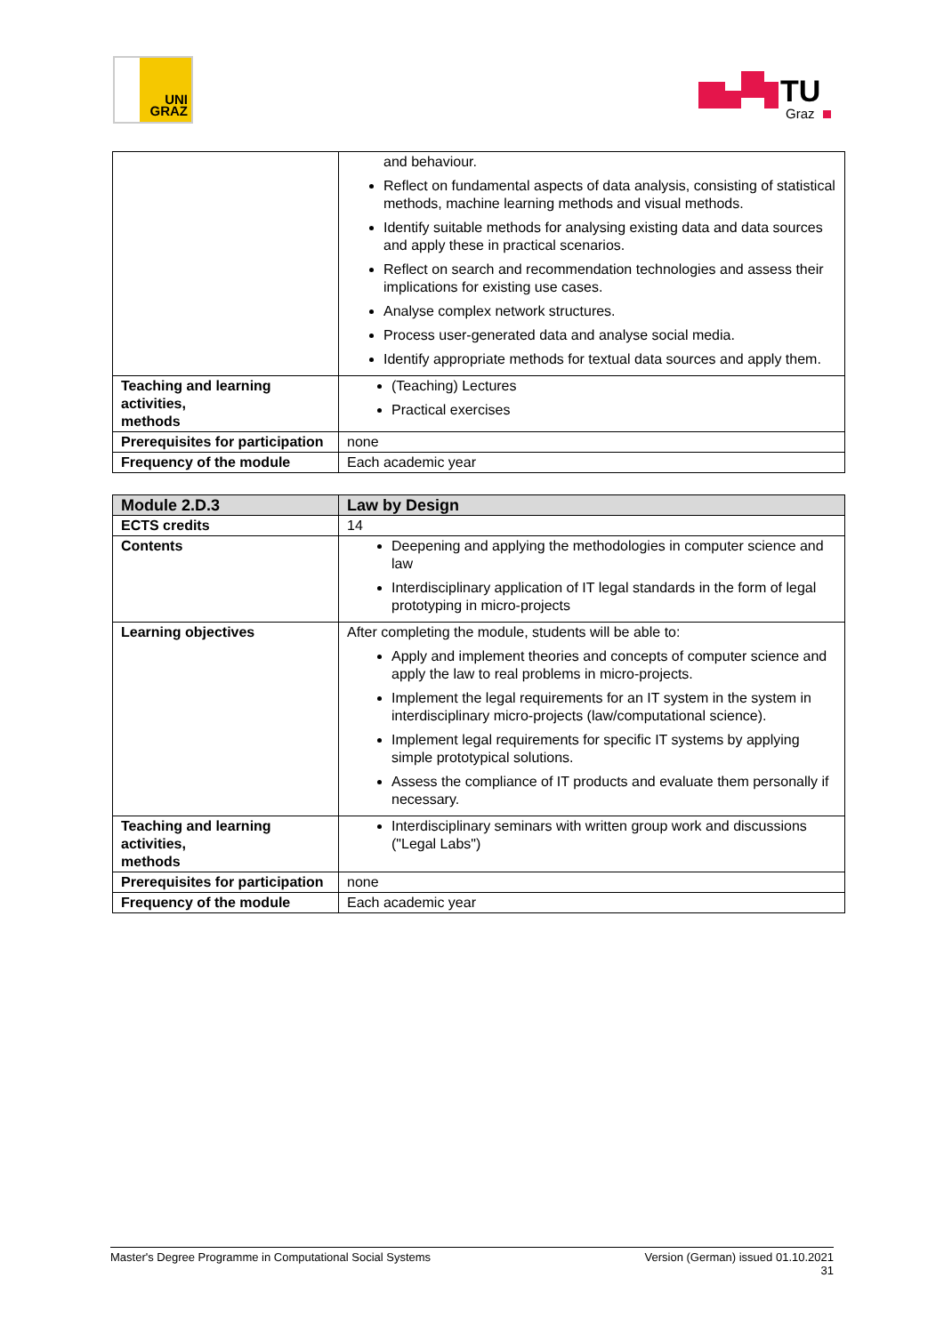UNI
GRAZ
TU
Graz
| | and behaviour. Reflect on fundamental aspects of data analysis, consisting of statistical methods, machine learning methods and visual methods. Identify suitable methods for analysing existing data and data sources and apply these in practical scenarios. Reflect on search and recommendation technologies and assess their implications for existing use cases. Analyse complex network structures. Process user-generated data and analyse social media. Identify appropriate methods for textual data sources and apply them. |
| Teaching and learning activities, methods | (Teaching) Lectures Practical exercises |
| Prerequisites for participation | none |
| Frequency of the module | Each academic year |
| Module 2.D.3 | Law by Design |
| ECTS credits | 14 |
| Contents | Deepening and applying the methodologies in computer science and law Interdisciplinary application of IT legal standards in the form of legal prototyping in micro-projects |
| Learning objectives | After completing the module, students will be able to: Apply and implement theories and concepts of computer science and apply the law to real problems in micro-projects. Implement the legal requirements for an IT system in the system in interdisciplinary micro-projects (law/computational science). Implement legal requirements for specific IT systems by applying simple prototypical solutions. Assess the compliance of IT products and evaluate them personally if necessary. |
| Teaching and learning activities, methods | Interdisciplinary seminars with written group work and discussions ("Legal Labs") |
| Prerequisites for participation | none |
| Frequency of the module | Each academic year |
Master's Degree Programme in Computational Social Systems Version (German) issued 01.10.2021
31